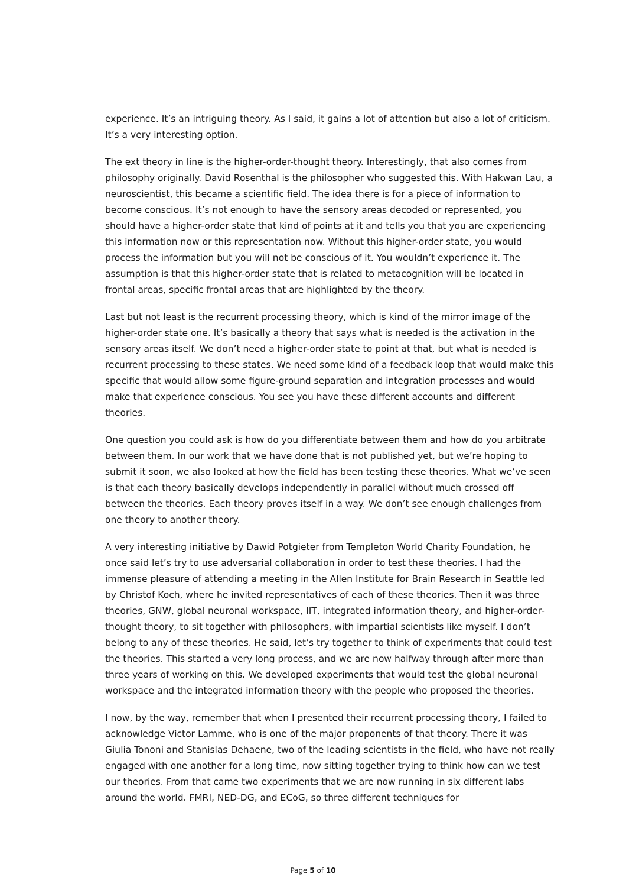experience. It’s an intriguing theory. As I said, it gains a lot of attention but also a lot of criticism. It’s a very interesting option.
The ext theory in line is the higher-order-thought theory. Interestingly, that also comes from philosophy originally. David Rosenthal is the philosopher who suggested this. With Hakwan Lau, a neuroscientist, this became a scientific field. The idea there is for a piece of information to become conscious. It’s not enough to have the sensory areas decoded or represented, you should have a higher-order state that kind of points at it and tells you that you are experiencing this information now or this representation now. Without this higher-order state, you would process the information but you will not be conscious of it. You wouldn’t experience it. The assumption is that this higher-order state that is related to metacognition will be located in frontal areas, specific frontal areas that are highlighted by the theory.
Last but not least is the recurrent processing theory, which is kind of the mirror image of the higher-order state one. It’s basically a theory that says what is needed is the activation in the sensory areas itself. We don’t need a higher-order state to point at that, but what is needed is recurrent processing to these states. We need some kind of a feedback loop that would make this specific that would allow some figure-ground separation and integration processes and would make that experience conscious. You see you have these different accounts and different theories.
One question you could ask is how do you differentiate between them and how do you arbitrate between them. In our work that we have done that is not published yet, but we’re hoping to submit it soon, we also looked at how the field has been testing these theories. What we’ve seen is that each theory basically develops independently in parallel without much crossed off between the theories. Each theory proves itself in a way. We don’t see enough challenges from one theory to another theory.
A very interesting initiative by Dawid Potgieter from Templeton World Charity Foundation, he once said let’s try to use adversarial collaboration in order to test these theories. I had the immense pleasure of attending a meeting in the Allen Institute for Brain Research in Seattle led by Christof Koch, where he invited representatives of each of these theories. Then it was three theories, GNW, global neuronal workspace, IIT, integrated information theory, and higher-order-thought theory, to sit together with philosophers, with impartial scientists like myself. I don’t belong to any of these theories. He said, let’s try together to think of experiments that could test the theories. This started a very long process, and we are now halfway through after more than three years of working on this. We developed experiments that would test the global neuronal workspace and the integrated information theory with the people who proposed the theories.
I now, by the way, remember that when I presented their recurrent processing theory, I failed to acknowledge Victor Lamme, who is one of the major proponents of that theory. There it was Giulia Tononi and Stanislas Dehaene, two of the leading scientists in the field, who have not really engaged with one another for a long time, now sitting together trying to think how can we test our theories. From that came two experiments that we are now running in six different labs around the world. FMRI, NED-DG, and ECoG, so three different techniques for
Page 5 of 10